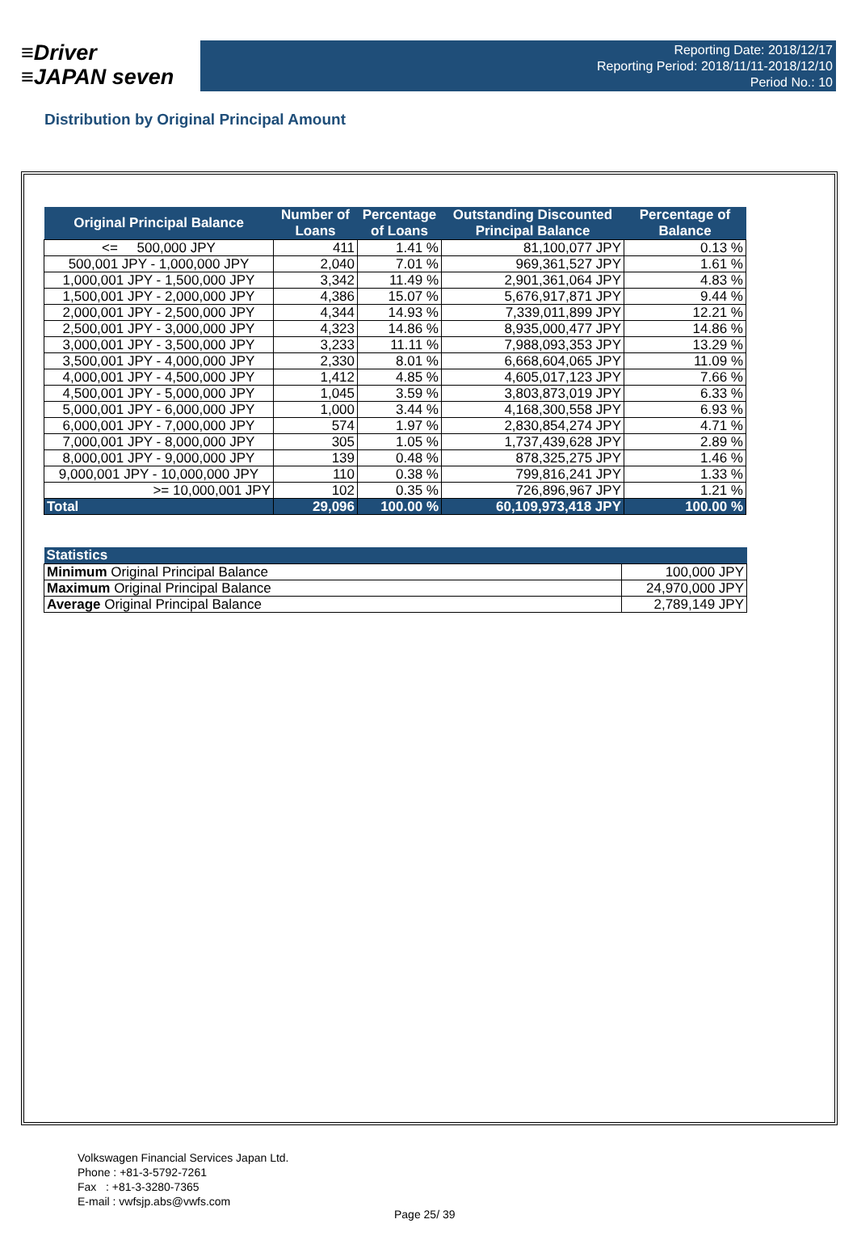≡Driver
≡JAPAN seven
Reporting Date: 2018/12/17
Reporting Period: 2018/11/11-2018/12/10
Period No.: 10
Distribution by Original Principal Amount
| Original Principal Balance | Number of Loans | Percentage of Loans | Outstanding Discounted Principal Balance | Percentage of Balance |
| --- | --- | --- | --- | --- |
| <= 500,000 JPY | 411 | 1.41 % | 81,100,077 JPY | 0.13 % |
| 500,001 JPY - 1,000,000 JPY | 2,040 | 7.01 % | 969,361,527 JPY | 1.61 % |
| 1,000,001 JPY - 1,500,000 JPY | 3,342 | 11.49 % | 2,901,361,064 JPY | 4.83 % |
| 1,500,001 JPY - 2,000,000 JPY | 4,386 | 15.07 % | 5,676,917,871 JPY | 9.44 % |
| 2,000,001 JPY - 2,500,000 JPY | 4,344 | 14.93 % | 7,339,011,899 JPY | 12.21 % |
| 2,500,001 JPY - 3,000,000 JPY | 4,323 | 14.86 % | 8,935,000,477 JPY | 14.86 % |
| 3,000,001 JPY - 3,500,000 JPY | 3,233 | 11.11 % | 7,988,093,353 JPY | 13.29 % |
| 3,500,001 JPY - 4,000,000 JPY | 2,330 | 8.01 % | 6,668,604,065 JPY | 11.09 % |
| 4,000,001 JPY - 4,500,000 JPY | 1,412 | 4.85 % | 4,605,017,123 JPY | 7.66 % |
| 4,500,001 JPY - 5,000,000 JPY | 1,045 | 3.59 % | 3,803,873,019 JPY | 6.33 % |
| 5,000,001 JPY - 6,000,000 JPY | 1,000 | 3.44 % | 4,168,300,558 JPY | 6.93 % |
| 6,000,001 JPY - 7,000,000 JPY | 574 | 1.97 % | 2,830,854,274 JPY | 4.71 % |
| 7,000,001 JPY - 8,000,000 JPY | 305 | 1.05 % | 1,737,439,628 JPY | 2.89 % |
| 8,000,001 JPY - 9,000,000 JPY | 139 | 0.48 % | 878,325,275 JPY | 1.46 % |
| 9,000,001 JPY - 10,000,000 JPY | 110 | 0.38 % | 799,816,241 JPY | 1.33 % |
| >= 10,000,001 JPY | 102 | 0.35 % | 726,896,967 JPY | 1.21 % |
| Total | 29,096 | 100.00 % | 60,109,973,418 JPY | 100.00 % |
| Statistics | |
| --- | --- |
| Minimum Original Principal Balance | 100,000 JPY |
| Maximum Original Principal Balance | 24,970,000 JPY |
| Average Original Principal Balance | 2,789,149 JPY |
Volkswagen Financial Services Japan Ltd.
Phone : +81-3-5792-7261
Fax : +81-3-3280-7365
E-mail : vwfsjp.abs@vwfs.com
Page 25/ 39